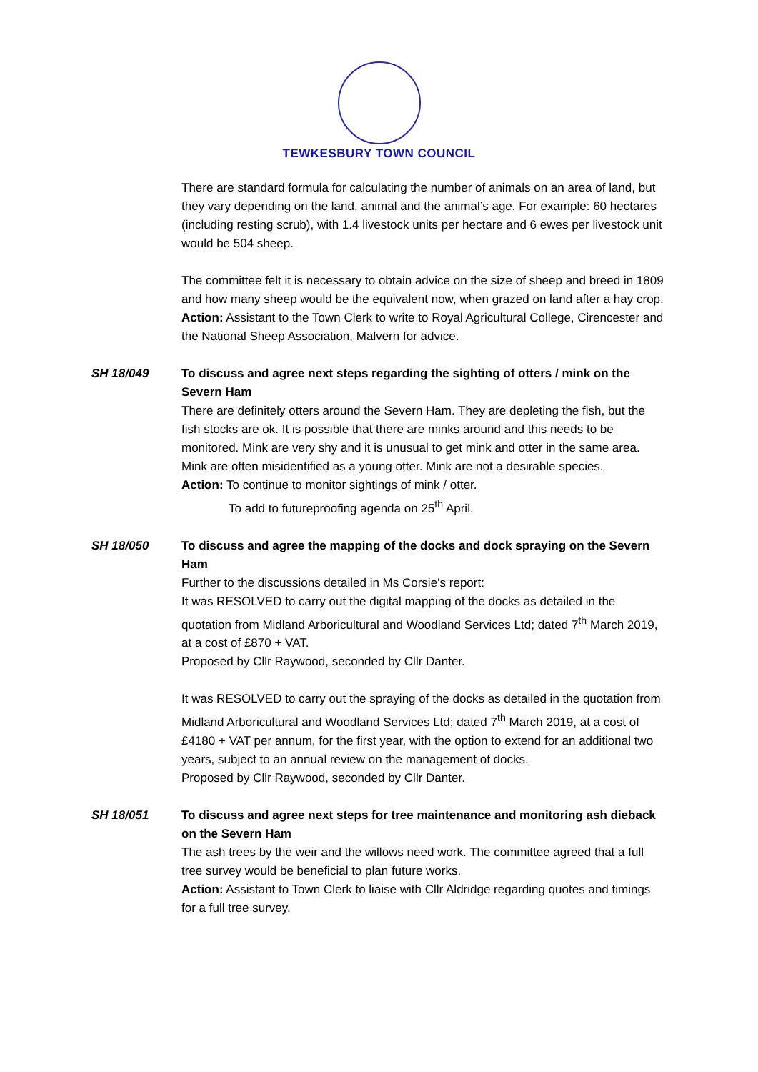TEWKESBURY TOWN COUNCIL
There are standard formula for calculating the number of animals on an area of land, but they vary depending on the land, animal and the animal’s age. For example: 60 hectares (including resting scrub), with 1.4 livestock units per hectare and 6 ewes per livestock unit would be 504 sheep.
The committee felt it is necessary to obtain advice on the size of sheep and breed in 1809 and how many sheep would be the equivalent now, when grazed on land after a hay crop.
Action: Assistant to the Town Clerk to write to Royal Agricultural College, Cirencester and the National Sheep Association, Malvern for advice.
SH 18/049 To discuss and agree next steps regarding the sighting of otters / mink on the Severn Ham
There are definitely otters around the Severn Ham. They are depleting the fish, but the fish stocks are ok. It is possible that there are minks around and this needs to be monitored. Mink are very shy and it is unusual to get mink and otter in the same area. Mink are often misidentified as a young otter. Mink are not a desirable species.
Action: To continue to monitor sightings of mink / otter.
To add to futureproofing agenda on 25<sup>th</sup> April.
SH 18/050 To discuss and agree the mapping of the docks and dock spraying on the Severn Ham
Further to the discussions detailed in Ms Corsie’s report:
It was RESOLVED to carry out the digital mapping of the docks as detailed in the quotation from Midland Arboricultural and Woodland Services Ltd; dated 7<sup>th</sup> March 2019, at a cost of £870 + VAT.
Proposed by Cllr Raywood, seconded by Cllr Danter.
It was RESOLVED to carry out the spraying of the docks as detailed in the quotation from Midland Arboricultural and Woodland Services Ltd; dated 7<sup>th</sup> March 2019, at a cost of £4180 + VAT per annum, for the first year, with the option to extend for an additional two years, subject to an annual review on the management of docks.
Proposed by Cllr Raywood, seconded by Cllr Danter.
SH 18/051 To discuss and agree next steps for tree maintenance and monitoring ash dieback on the Severn Ham
The ash trees by the weir and the willows need work. The committee agreed that a full tree survey would be beneficial to plan future works.
Action: Assistant to Town Clerk to liaise with Cllr Aldridge regarding quotes and timings for a full tree survey.